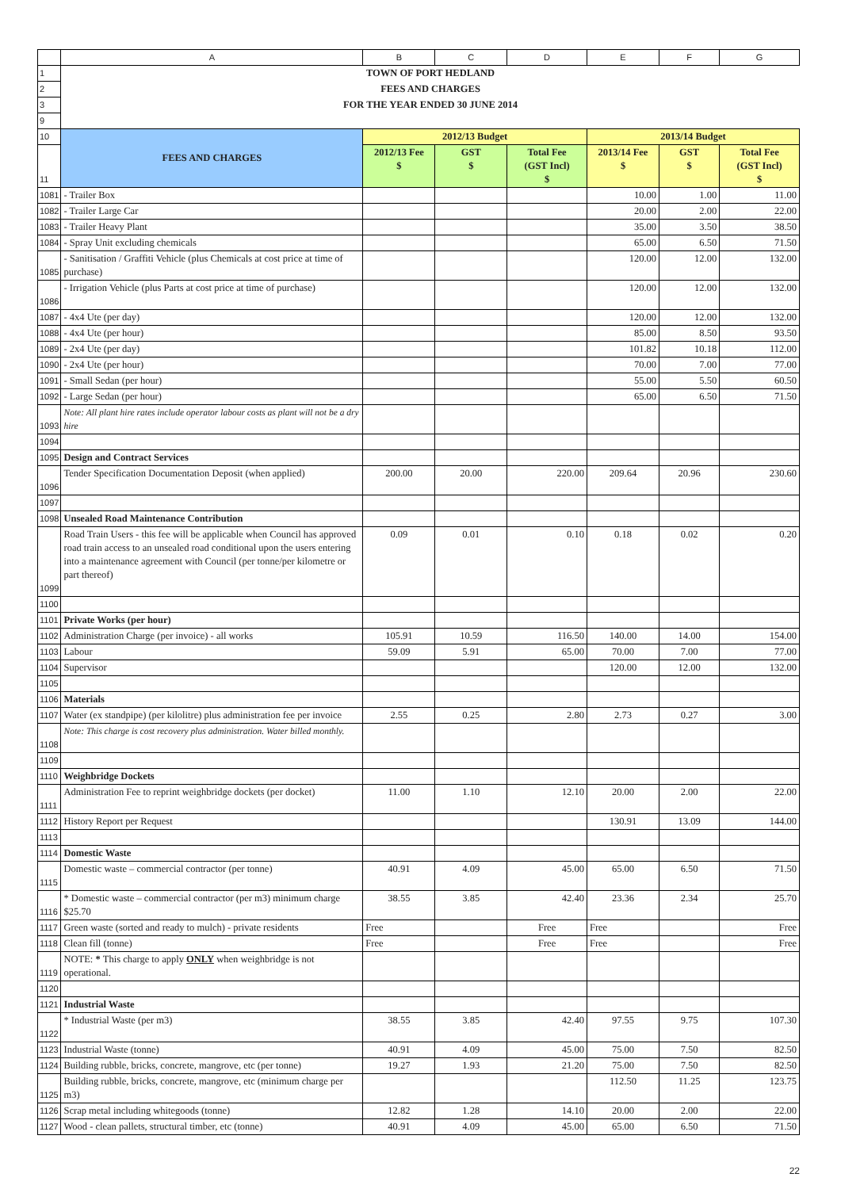| | A | B | C | D | E | F | G |
| 1 | TOWN OF PORT HEDLAND | | | | | | |
| 2 | FEES AND CHARGES | | | | | | |
| 3 | FOR THE YEAR ENDED 30 JUNE 2014 | | | | | | |
| 9 | | | | | | | |
| 10 | FEES AND CHARGES | 2012/13 Budget | | | 2013/14 Budget | | |
| 11 | | 2012/13 Fee $ | GST $ | Total Fee (GST Incl) $ | 2013/14 Fee $ | GST $ | Total Fee (GST Incl) $ |
| 1081 | - Trailer Box | | | | 10.00 | 1.00 | 11.00 |
| 1082 | - Trailer Large Car | | | | 20.00 | 2.00 | 22.00 |
| 1083 | - Trailer Heavy Plant | | | | 35.00 | 3.50 | 38.50 |
| 1084 | - Spray Unit excluding chemicals | | | | 65.00 | 6.50 | 71.50 |
| 1085 | - Sanitisation / Graffiti Vehicle (plus Chemicals at cost price at time of purchase) | | | | 120.00 | 12.00 | 132.00 |
| 1086 | - Irrigation Vehicle (plus Parts at cost price at time of purchase) | | | | 120.00 | 12.00 | 132.00 |
| 1087 | - 4x4 Ute (per day) | | | | 120.00 | 12.00 | 132.00 |
| 1088 | - 4x4 Ute (per hour) | | | | 85.00 | 8.50 | 93.50 |
| 1089 | - 2x4 Ute (per day) | | | | 101.82 | 10.18 | 112.00 |
| 1090 | - 2x4 Ute (per hour) | | | | 70.00 | 7.00 | 77.00 |
| 1091 | - Small Sedan (per hour) | | | | 55.00 | 5.50 | 60.50 |
| 1092 | - Large Sedan (per hour) | | | | 65.00 | 6.50 | 71.50 |
| 1093 | Note: All plant hire rates include operator labour costs as plant will not be a dry hire | | | | | | |
| 1094 | | | | | | | |
| 1095 | Design and Contract Services | | | | | | |
| 1096 | Tender Specification Documentation Deposit (when applied) | 200.00 | 20.00 | 220.00 | 209.64 | 20.96 | 230.60 |
| 1097 | | | | | | | |
| 1098 | Unsealed Road Maintenance Contribution | | | | | | |
| 1099 | Road Train Users - this fee will be applicable when Council has approved road train access to an unsealed road conditional upon the users entering into a maintenance agreement with Council (per tonne/per kilometre or part thereof) | 0.09 | 0.01 | 0.10 | 0.18 | 0.02 | 0.20 |
| 1100 | | | | | | | |
| 1101 | Private Works (per hour) | | | | | | |
| 1102 | Administration Charge (per invoice) - all works | 105.91 | 10.59 | 116.50 | 140.00 | 14.00 | 154.00 |
| 1103 | Labour | 59.09 | 5.91 | 65.00 | 70.00 | 7.00 | 77.00 |
| 1104 | Supervisor | | | | 120.00 | 12.00 | 132.00 |
| 1105 | | | | | | | |
| 1106 | Materials | | | | | | |
| 1107 | Water (ex standpipe) (per kilolitre) plus administration fee per invoice | 2.55 | 0.25 | 2.80 | 2.73 | 0.27 | 3.00 |
| 1108 | Note: This charge is cost recovery plus administration. Water billed monthly. | | | | | | |
| 1109 | | | | | | | |
| 1110 | Weighbridge Dockets | | | | | | |
| 1111 | Administration Fee to reprint weighbridge dockets (per docket) | 11.00 | 1.10 | 12.10 | 20.00 | 2.00 | 22.00 |
| 1112 | History Report per Request | | | | 130.91 | 13.09 | 144.00 |
| 1113 | | | | | | | |
| 1114 | Domestic Waste | | | | | | |
| 1115 | Domestic waste – commercial contractor (per tonne) | 40.91 | 4.09 | 45.00 | 65.00 | 6.50 | 71.50 |
| 1116 | * Domestic waste – commercial contractor (per m3) minimum charge $25.70 | 38.55 | 3.85 | 42.40 | 23.36 | 2.34 | 25.70 |
| 1117 | Green waste (sorted and ready to mulch) - private residents | Free | | Free | Free | | Free |
| 1118 | Clean fill (tonne) | Free | | Free | Free | | Free |
| 1119 | NOTE: * This charge to apply ONLY when weighbridge is not operational. | | | | | | |
| 1120 | | | | | | | |
| 1121 | Industrial Waste | | | | | | |
| 1122 | * Industrial Waste (per m3) | 38.55 | 3.85 | 42.40 | 97.55 | 9.75 | 107.30 |
| 1123 | Industrial Waste (tonne) | 40.91 | 4.09 | 45.00 | 75.00 | 7.50 | 82.50 |
| 1124 | Building rubble, bricks, concrete, mangrove, etc (per tonne) | 19.27 | 1.93 | 21.20 | 75.00 | 7.50 | 82.50 |
| 1125 | Building rubble, bricks, concrete, mangrove, etc (minimum charge per m3) | | | | 112.50 | 11.25 | 123.75 |
| 1126 | Scrap metal including whitegoods (tonne) | 12.82 | 1.28 | 14.10 | 20.00 | 2.00 | 22.00 |
| 1127 | Wood - clean pallets, structural timber, etc (tonne) | 40.91 | 4.09 | 45.00 | 65.00 | 6.50 | 71.50 |
22